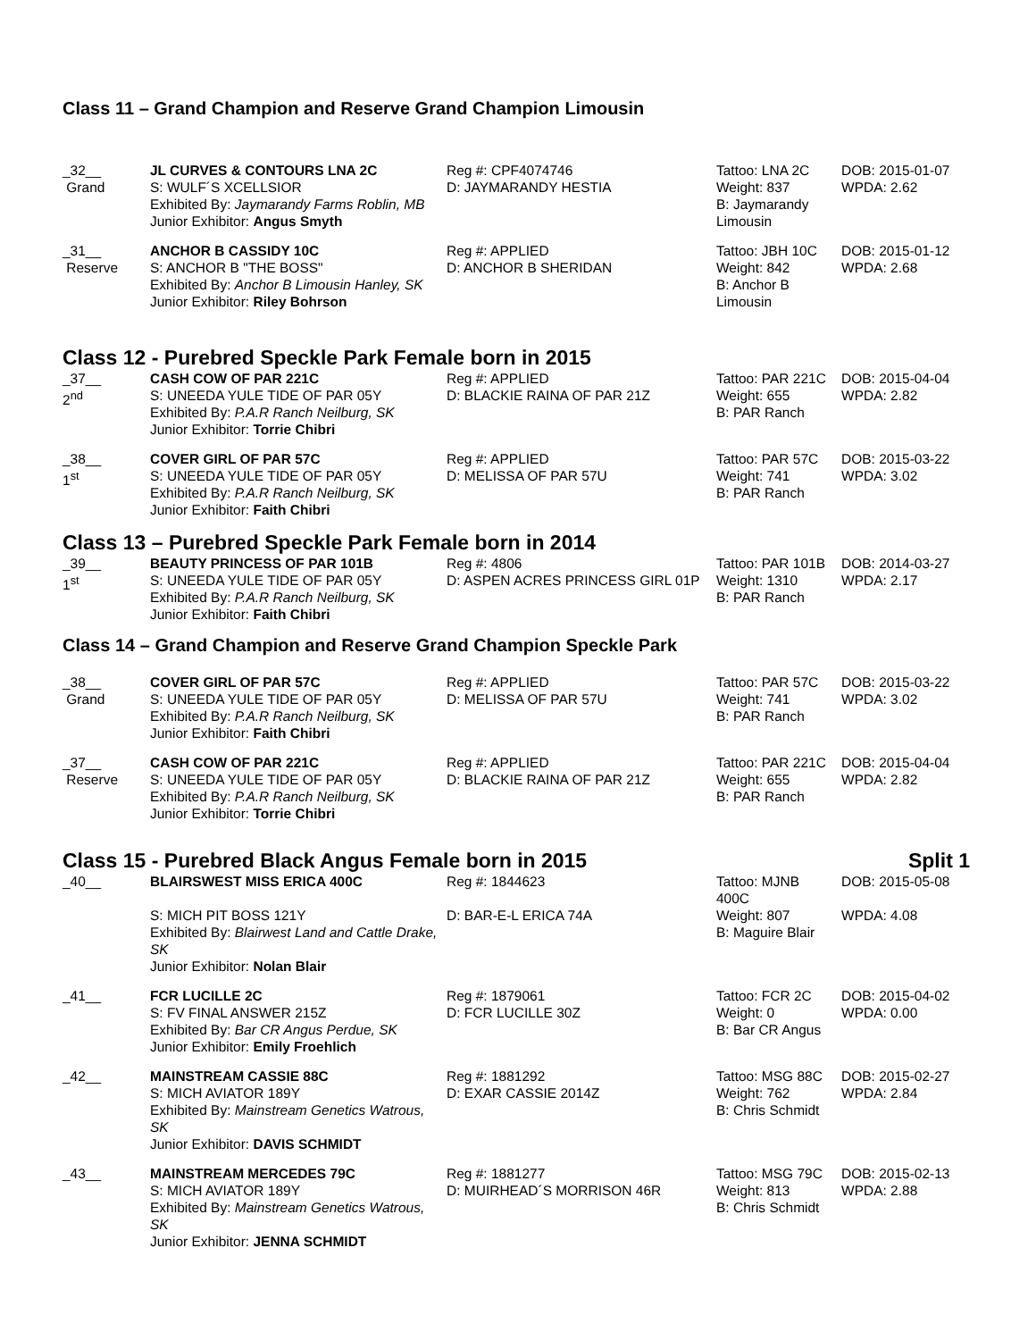Class 11 – Grand Champion and Reserve Grand Champion Limousin
| _32__ Grand | JL CURVES & CONTOURS LNA 2C S: WULF´S XCELLSIOR Exhibited By: Jaymarandy Farms Roblin, MB Junior Exhibitor: Angus Smyth | Reg #: CPF4074746 D: JAYMARANDY HESTIA | Tattoo: LNA 2C Weight: 837 B: Jaymarandy Limousin | DOB: 2015-01-07 WPDA: 2.62 |
| _31__ Reserve | ANCHOR B CASSIDY 10C S: ANCHOR B "THE BOSS" Exhibited By: Anchor B Limousin Hanley, SK Junior Exhibitor: Riley Bohrson | Reg #: APPLIED D: ANCHOR B SHERIDAN | Tattoo: JBH 10C Weight: 842 B: Anchor B Limousin | DOB: 2015-01-12 WPDA: 2.68 |
Class 12 - Purebred Speckle Park Female born in 2015
| _37__ 2<sup>nd</sup> | CASH COW OF PAR 221C S: UNEEDA YULE TIDE OF PAR 05Y Exhibited By: P.A.R Ranch Neilburg, SK Junior Exhibitor: Torrie Chibri | Reg #: APPLIED D: BLACKIE RAINA OF PAR 21Z | Tattoo: PAR 221C Weight: 655 B: PAR Ranch | DOB: 2015-04-04 WPDA: 2.82 |
| _38__ 1<sup>st</sup> | COVER GIRL OF PAR 57C S: UNEEDA YULE TIDE OF PAR 05Y Exhibited By: P.A.R Ranch Neilburg, SK Junior Exhibitor: Faith Chibri | Reg #: APPLIED D: MELISSA OF PAR 57U | Tattoo: PAR 57C Weight: 741 B: PAR Ranch | DOB: 2015-03-22 WPDA: 3.02 |
Class 13 – Purebred Speckle Park Female born in 2014
| _39__ 1<sup>st</sup> | BEAUTY PRINCESS OF PAR 101B S: UNEEDA YULE TIDE OF PAR 05Y Exhibited By: P.A.R Ranch Neilburg, SK Junior Exhibitor: Faith Chibri | Reg #: 4806 D: ASPEN ACRES PRINCESS GIRL 01P | Tattoo: PAR 101B Weight: 1310 B: PAR Ranch | DOB: 2014-03-27 WPDA: 2.17 |
Class 14 – Grand Champion and Reserve Grand Champion Speckle Park
| _38__ Grand | COVER GIRL OF PAR 57C S: UNEEDA YULE TIDE OF PAR 05Y Exhibited By: P.A.R Ranch Neilburg, SK Junior Exhibitor: Faith Chibri | Reg #: APPLIED D: MELISSA OF PAR 57U | Tattoo: PAR 57C Weight: 741 B: PAR Ranch | DOB: 2015-03-22 WPDA: 3.02 |
| _37__ Reserve | CASH COW OF PAR 221C S: UNEEDA YULE TIDE OF PAR 05Y Exhibited By: P.A.R Ranch Neilburg, SK Junior Exhibitor: Torrie Chibri | Reg #: APPLIED D: BLACKIE RAINA OF PAR 21Z | Tattoo: PAR 221C Weight: 655 B: PAR Ranch | DOB: 2015-04-04 WPDA: 2.82 |
Class 15 - Purebred Black Angus Female born in 2015 Split 1
| _40__ | BLAIRSWEST MISS ERICA 400C S: MICH PIT BOSS 121Y Exhibited By: Blairwest Land and Cattle Drake, SK Junior Exhibitor: Nolan Blair | Reg #: 1844623 D: BAR-E-L ERICA 74A | Tattoo: MJNB 400C Weight: 807 B: Maguire Blair | DOB: 2015-05-08 WPDA: 4.08 |
| _41__ | FCR LUCILLE 2C S: FV FINAL ANSWER 215Z Exhibited By: Bar CR Angus Perdue, SK Junior Exhibitor: Emily Froehlich | Reg #: 1879061 D: FCR LUCILLE 30Z | Tattoo: FCR 2C Weight: 0 B: Bar CR Angus | DOB: 2015-04-02 WPDA: 0.00 |
| _42__ | MAINSTREAM CASSIE 88C S: MICH AVIATOR 189Y Exhibited By: Mainstream Genetics Watrous, SK Junior Exhibitor: DAVIS SCHMIDT | Reg #: 1881292 D: EXAR CASSIE 2014Z | Tattoo: MSG 88C Weight: 762 B: Chris Schmidt | DOB: 2015-02-27 WPDA: 2.84 |
| _43__ | MAINSTREAM MERCEDES 79C S: MICH AVIATOR 189Y Exhibited By: Mainstream Genetics Watrous, SK Junior Exhibitor: JENNA SCHMIDT | Reg #: 1881277 D: MUIRHEAD´S MORRISON 46R | Tattoo: MSG 79C Weight: 813 B: Chris Schmidt | DOB: 2015-02-13 WPDA: 2.88 |